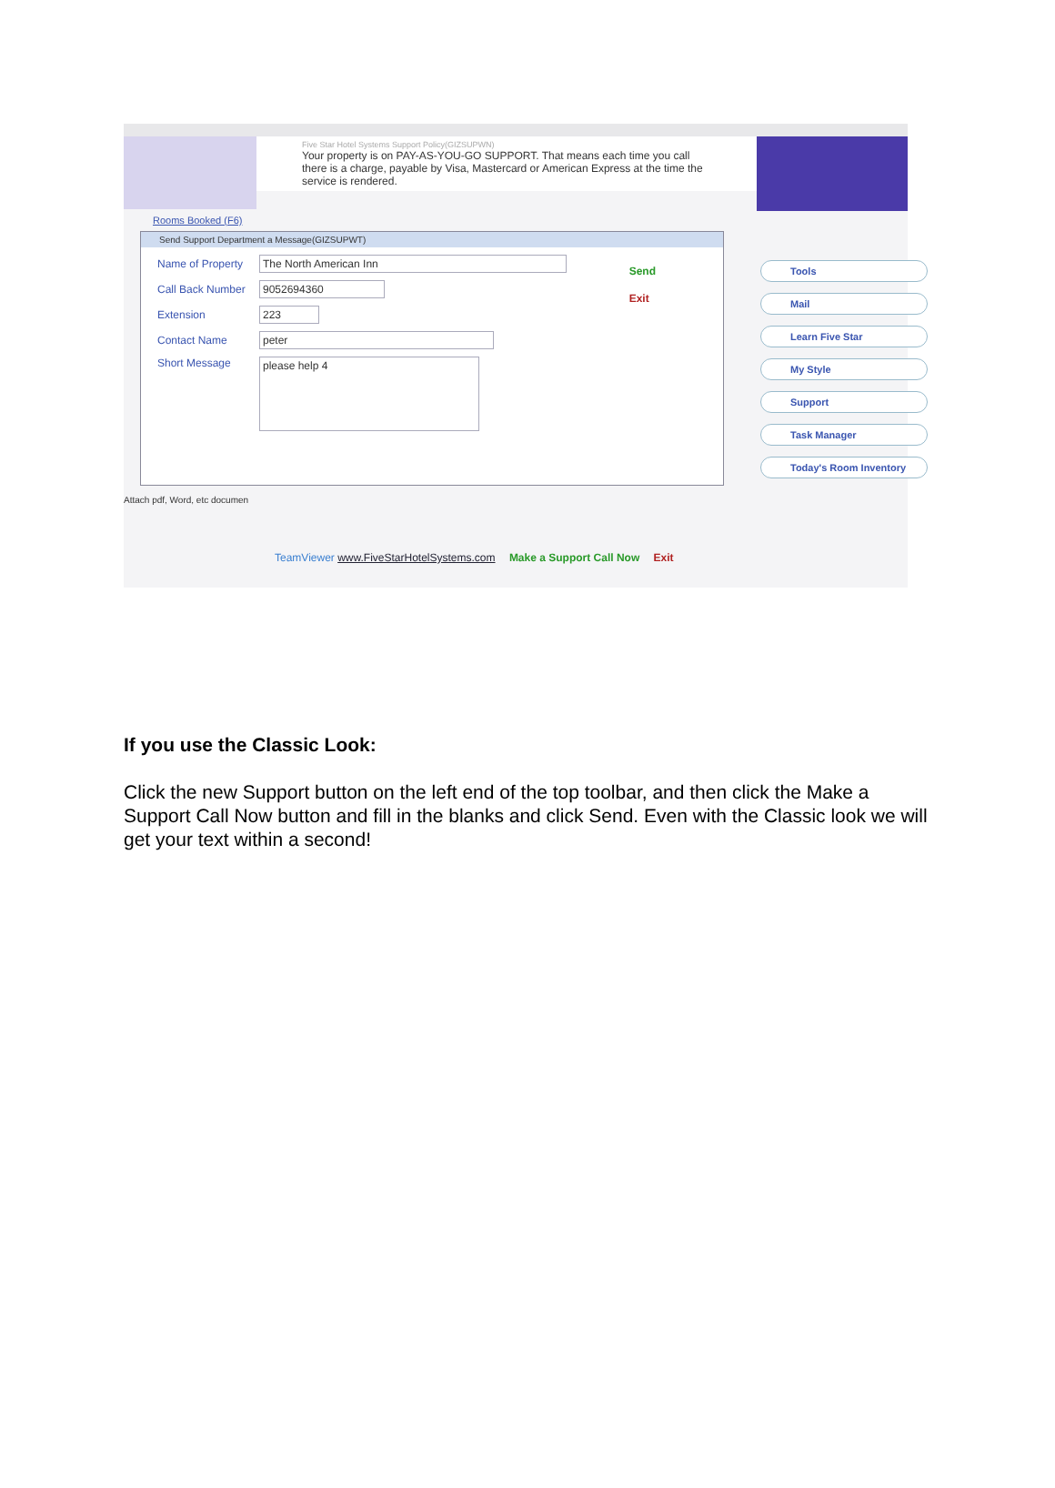Five Star Hotel Systems Support Policy(GIZSUPWN)
Your property is on PAY-AS-YOU-GO SUPPORT. That means each time you call there is a charge, payable by Visa, Mastercard or American Express at the time the service is rendered.
Rooms Booked (F6)
Send Support Department a Message(GIZSUPWT)
Name of Property
The North American Inn
Call Back Number
9052694360
Extension 223
Contact Name peter
Short Message
please help 4
Send
Exit
Tools
Mail
Learn Five Star
My Style
Support
Task Manager
Today's Room Inventory
Attach pdf, Word, etc documen
TeamViewer www.FiveStarHotelSystems.com Make a Support Call Now Exit
If you use the Classic Look:
Click the new Support button on the left end of the top toolbar, and then click the Make a Support Call Now button and fill in the blanks and click Send. Even with the Classic look we will get your text within a second!